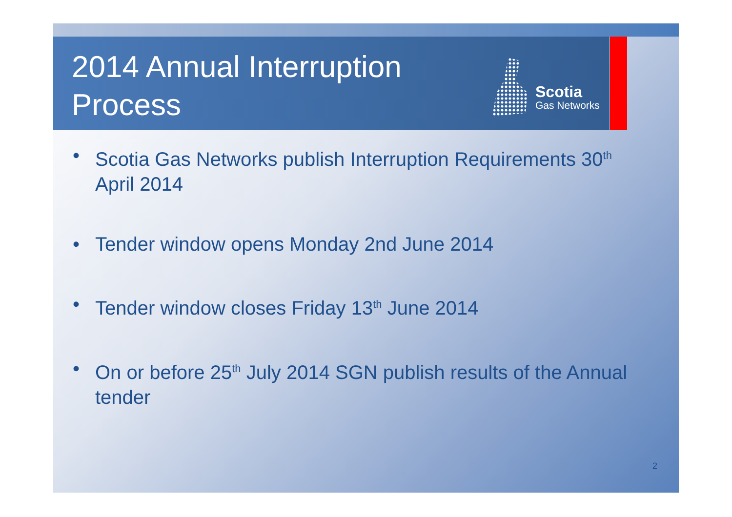2014 Annual Interruption
Process
Scotia
Gas Networks
• Scotia Gas Networks publish Interruption Requirements 30<sup>th</sup> April 2014
• Tender window opens Monday 2nd June 2014
• Tender window closes Friday 13<sup>th</sup> June 2014
• On or before 25<sup>th</sup> July 2014 SGN publish results of the Annual tender
2